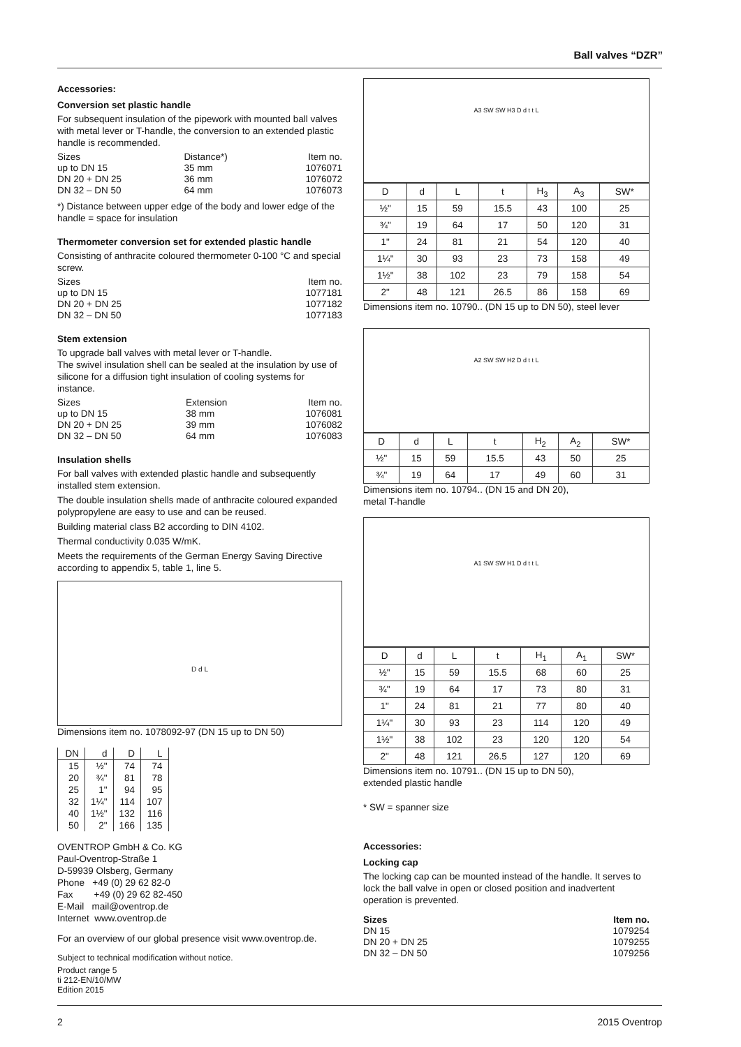Ball valves “DZR”
Accessories:
Conversion set plastic handle
For subsequent insulation of the pipework with mounted ball valves with metal lever or T-handle, the conversion to an extended plastic handle is recommended.
| Sizes | Distance*) | Item no. |
| up to DN 15 | 35 mm | 1076071 |
| DN 20 + DN 25 | 36 mm | 1076072 |
| DN 32 – DN 50 | 64 mm | 1076073 |
*) Distance between upper edge of the body and lower edge of the handle = space for insulation
Thermometer conversion set for extended plastic handle
Consisting of anthracite coloured thermometer 0-100 °C and special screw.
| Sizes | Item no. |
| up to DN 15 | 1077181 |
| DN 20 + DN 25 | 1077182 |
| DN 32 – DN 50 | 1077183 |
Stem extension
To upgrade ball valves with metal lever or T-handle.
The swivel insulation shell can be sealed at the insulation by use of silicone for a diffusion tight insulation of cooling systems for instance.
| Sizes | Extension | Item no. |
| up to DN 15 | 38 mm | 1076081 |
| DN 20 + DN 25 | 39 mm | 1076082 |
| DN 32 – DN 50 | 64 mm | 1076083 |
Insulation shells
For ball valves with extended plastic handle and subsequently installed stem extension.
The double insulation shells made of anthracite coloured expanded polypropylene are easy to use and can be reused.
Building material class B2 according to DIN 4102.
Thermal conductivity 0.035 W/mK.
Meets the requirements of the German Energy Saving Directive according to appendix 5, table 1, line 5.
D d L
Dimensions item no. 1078092-97 (DN 15 up to DN 50)
| DN | d | D | L |
| --- | --- | --- | --- |
| 15 | ½" | 74 | 74 |
| 20 | ¾" | 81 | 78 |
| 25 | 1" | 94 | 95 |
| 32 | 1¼" | 114 | 107 |
| 40 | 1½" | 132 | 116 |
| 50 | 2" | 166 | 135 |
OVENTROP GmbH & Co. KG
Paul-Oventrop-Straße 1
D-59939 Olsberg, Germany
Phone +49 (0) 29 62 82-0
Fax +49 (0) 29 62 82-450
E-Mail mail@oventrop.de
Internet www.oventrop.de
For an overview of our global presence visit www.oventrop.de.
Subject to technical modification without notice.
Product range 5
ti 212-EN/10/MW
Edition 2015
A3 SW SW H3 D d t t L
| D | d | L | t | H<sub>3</sub> | A<sub>3</sub> | SW* |
| --- | --- | --- | --- | --- | --- | --- |
| ½" | 15 | 59 | 15.5 | 43 | 100 | 25 |
| ¾" | 19 | 64 | 17 | 50 | 120 | 31 |
| 1" | 24 | 81 | 21 | 54 | 120 | 40 |
| 1¼" | 30 | 93 | 23 | 73 | 158 | 49 |
| 1½" | 38 | 102 | 23 | 79 | 158 | 54 |
| 2" | 48 | 121 | 26.5 | 86 | 158 | 69 |
Dimensions item no. 10790.. (DN 15 up to DN 50), steel lever
A2 SW SW H2 D d t t L
| D | d | L | t | H<sub>2</sub> | A<sub>2</sub> | SW* |
| --- | --- | --- | --- | --- | --- | --- |
| ½" | 15 | 59 | 15.5 | 43 | 50 | 25 |
| ¾" | 19 | 64 | 17 | 49 | 60 | 31 |
Dimensions item no. 10794.. (DN 15 and DN 20),
metal T-handle
A1 SW SW H1 D d t t L
| D | d | L | t | H<sub>1</sub> | A<sub>1</sub> | SW* |
| --- | --- | --- | --- | --- | --- | --- |
| ½" | 15 | 59 | 15.5 | 68 | 60 | 25 |
| ¾" | 19 | 64 | 17 | 73 | 80 | 31 |
| 1" | 24 | 81 | 21 | 77 | 80 | 40 |
| 1¼" | 30 | 93 | 23 | 114 | 120 | 49 |
| 1½" | 38 | 102 | 23 | 120 | 120 | 54 |
| 2" | 48 | 121 | 26.5 | 127 | 120 | 69 |
Dimensions item no. 10791.. (DN 15 up to DN 50),
extended plastic handle
* SW = spanner size
Accessories:
Locking cap
The locking cap can be mounted instead of the handle. It serves to lock the ball valve in open or closed position and inadvertent operation is prevented.
| Sizes | Item no. |
| DN 15 | 1079254 |
| DN 20 + DN 25 | 1079255 |
| DN 32 – DN 50 | 1079256 |
2 2015 Oventrop